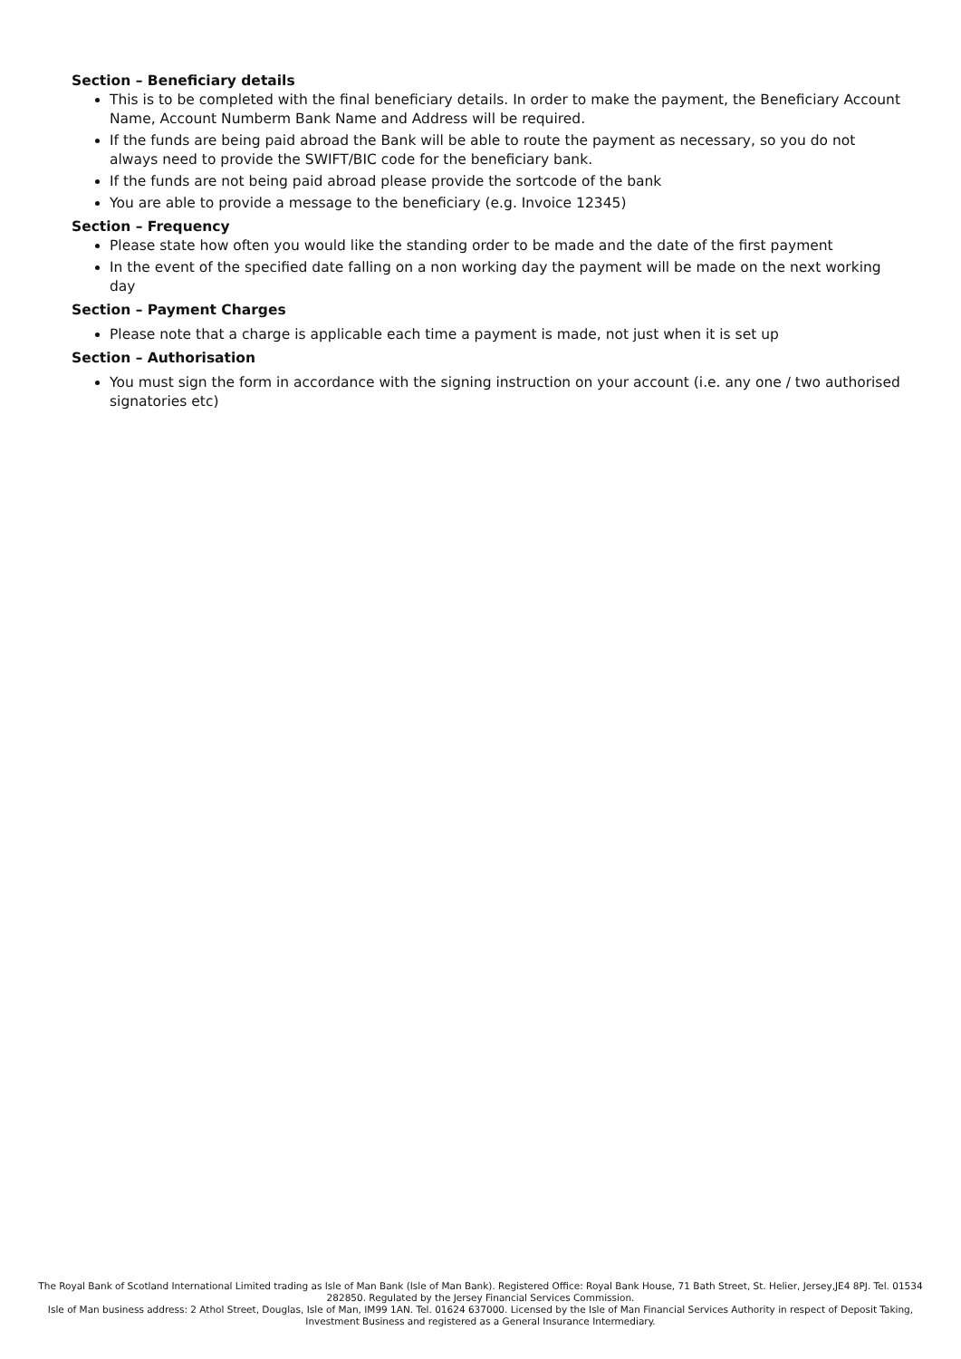Section – Beneficiary details
This is to be completed with the final beneficiary details. In order to make the payment, the Beneficiary Account Name, Account Numberm Bank Name and Address will be required.
If the funds are being paid abroad the Bank will be able to route the payment as necessary, so you do not always need to provide the SWIFT/BIC code for the beneficiary bank.
If the funds are not being paid abroad please provide the sortcode of the bank
You are able to provide a message to the beneficiary (e.g. Invoice 12345)
Section – Frequency
Please state how often you would like the standing order to be made and the date of the first payment
In the event of the specified date falling on a non working day the payment will be made on the next working day
Section – Payment Charges
Please note that a charge is applicable each time a payment is made, not just when it is set up
Section – Authorisation
You must sign the form in accordance with the signing instruction on your account (i.e. any one / two authorised signatories etc)
The Royal Bank of Scotland International Limited trading as Isle of Man Bank (Isle of Man Bank). Registered Office: Royal Bank House, 71 Bath Street, St. Helier, Jersey,JE4 8PJ. Tel. 01534 282850. Regulated by the Jersey Financial Services Commission.
Isle of Man business address: 2 Athol Street, Douglas, Isle of Man, IM99 1AN. Tel. 01624 637000. Licensed by the Isle of Man Financial Services Authority in respect of Deposit Taking, Investment Business and registered as a General Insurance Intermediary.